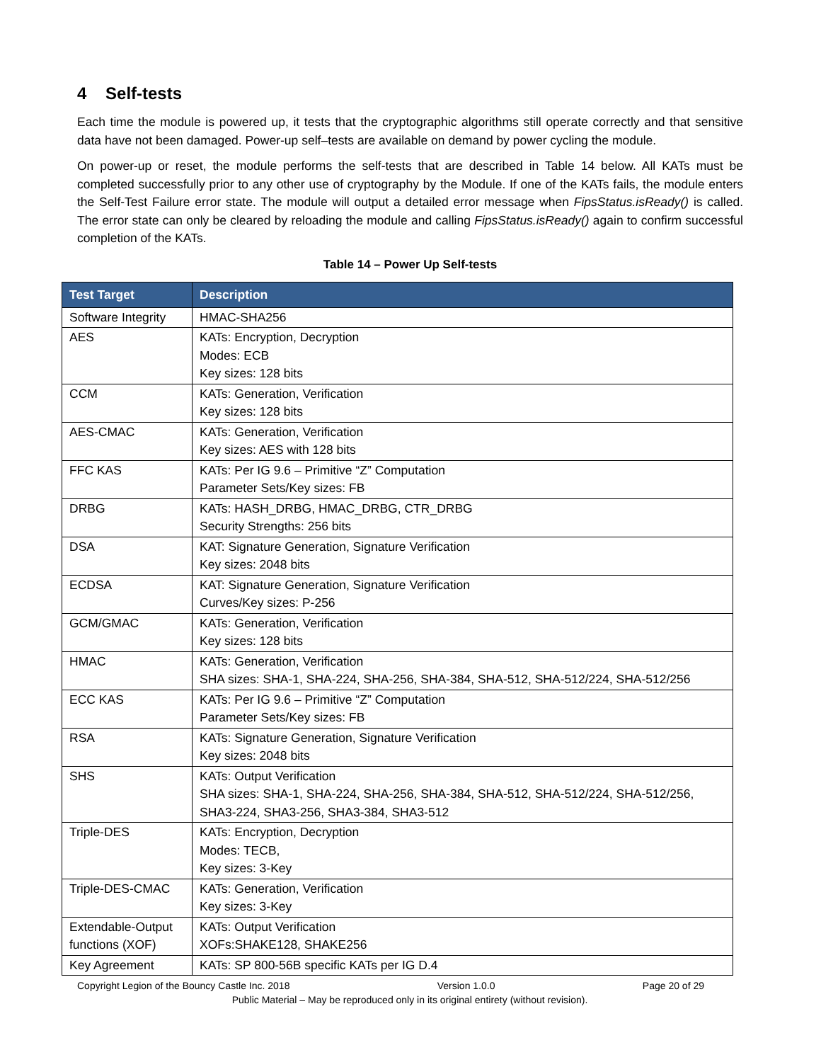4 Self-tests
Each time the module is powered up, it tests that the cryptographic algorithms still operate correctly and that sensitive data have not been damaged. Power-up self–tests are available on demand by power cycling the module.
On power-up or reset, the module performs the self-tests that are described in Table 14 below. All KATs must be completed successfully prior to any other use of cryptography by the Module. If one of the KATs fails, the module enters the Self-Test Failure error state. The module will output a detailed error message when FipsStatus.isReady() is called. The error state can only be cleared by reloading the module and calling FipsStatus.isReady() again to confirm successful completion of the KATs.
Table 14 – Power Up Self-tests
| Test Target | Description |
| --- | --- |
| Software Integrity | HMAC-SHA256 |
| AES | KATs: Encryption, Decryption Modes: ECB Key sizes: 128 bits |
| CCM | KATs: Generation, Verification Key sizes: 128 bits |
| AES-CMAC | KATs: Generation, Verification Key sizes: AES with 128 bits |
| FFC KAS | KATs: Per IG 9.6 – Primitive “Z” Computation Parameter Sets/Key sizes: FB |
| DRBG | KATs: HASH_DRBG, HMAC_DRBG, CTR_DRBG Security Strengths: 256 bits |
| DSA | KAT: Signature Generation, Signature Verification Key sizes: 2048 bits |
| ECDSA | KAT: Signature Generation, Signature Verification Curves/Key sizes: P-256 |
| GCM/GMAC | KATs: Generation, Verification Key sizes: 128 bits |
| HMAC | KATs: Generation, Verification SHA sizes: SHA-1, SHA-224, SHA-256, SHA-384, SHA-512, SHA-512/224, SHA-512/256 |
| ECC KAS | KATs: Per IG 9.6 – Primitive “Z” Computation Parameter Sets/Key sizes: FB |
| RSA | KATs: Signature Generation, Signature Verification Key sizes: 2048 bits |
| SHS | KATs: Output Verification SHA sizes: SHA-1, SHA-224, SHA-256, SHA-384, SHA-512, SHA-512/224, SHA-512/256, SHA3-224, SHA3-256, SHA3-384, SHA3-512 |
| Triple-DES | KATs: Encryption, Decryption Modes: TECB, Key sizes: 3-Key |
| Triple-DES-CMAC | KATs: Generation, Verification Key sizes: 3-Key |
| Extendable-Output functions (XOF) | KATs: Output Verification XOFs:SHAKE128, SHAKE256 |
| Key Agreement | KATs: SP 800-56B specific KATs per IG D.4 |
Copyright Legion of the Bouncy Castle Inc. 2018 Version 1.0.0 Page 20 of 29
Public Material – May be reproduced only in its original entirety (without revision).